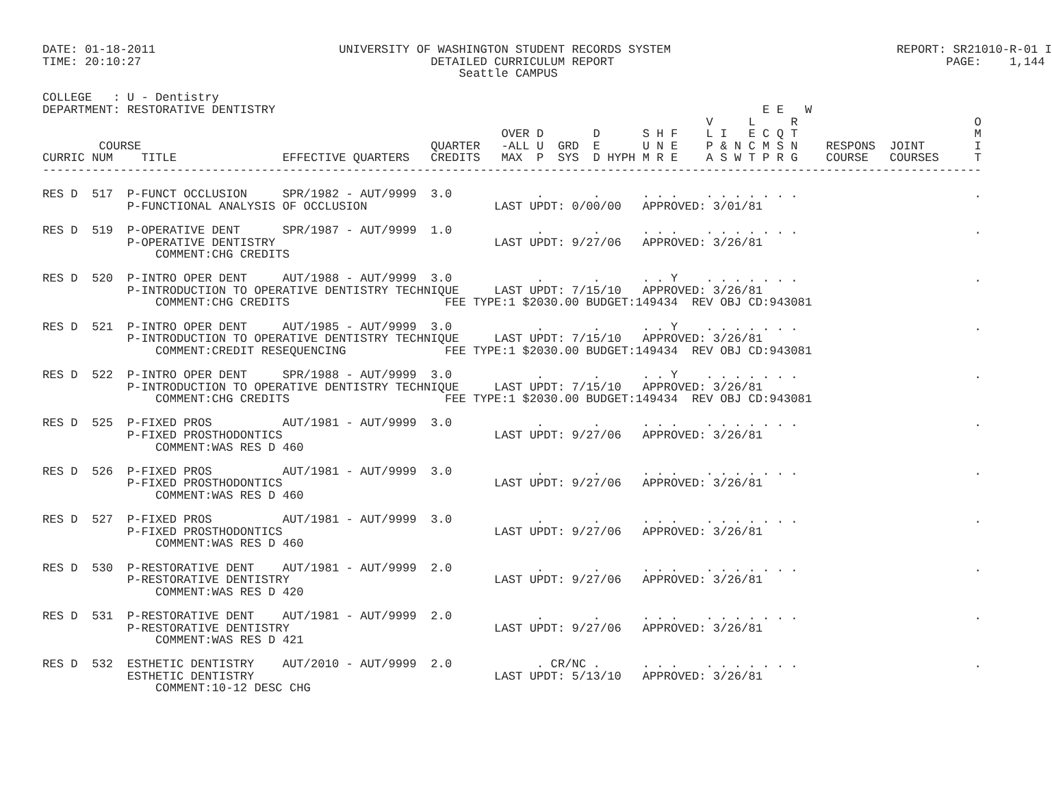DATE: 01-18-2011                          UNIVERSITY OF WASHINGTON STUDENT RECORDS SYSTEM                                REPORT: SR21010-R-01 I
TIME: 20:10:27                                         DETAILED CURRICULUM REPORT                                               PAGE:    1,144
                                                           Seattle CAMPUS

COLLEGE   : U - Dentistry
DEPARTMENT: RESTORATIVE DENTISTRY                                                                     E E   W
                                                                                              V     L     R                         O
                                                                 OVER D       D      S H F    L I   E C Q T                         M
        COURSE                                         QUARTER   -ALL U  GRD  E      U N E    P & N C M S N    RESPONS  JOINT       I
CURRIC NUM    TITLE               EFFECTIVE QUARTERS   CREDITS   MAX  P  SYS  D HYPH M R E    A S W T P R G    COURSE   COURSES     T
-------------------------------------------------------------------------------------------------------------------------------------

RES D  517  P-FUNCT OCCLUSION     SPR/1982 - AUT/9999  3.0            .       .      . . .    . . . . . . .                         .
            P-FUNCTIONAL ANALYSIS OF OCCLUSION                  LAST UPDT: 0/00/00   APPROVED: 3/01/81

RES D  519  P-OPERATIVE DENT      SPR/1987 - AUT/9999  1.0            .       .      . . .    . . . . . . .                         .
            P-OPERATIVE DENTISTRY                               LAST UPDT: 9/27/06   APPROVED: 3/26/81
                COMMENT:CHG CREDITS

RES D  520  P-INTRO OPER DENT     AUT/1988 - AUT/9999  3.0            .       .      . . Y    . . . . . . .                         .
            P-INTRODUCTION TO OPERATIVE DENTISTRY TECHNIQUE     LAST UPDT: 7/15/10   APPROVED: 3/26/81
                COMMENT:CHG CREDITS                      FEE TYPE:1 $2030.00 BUDGET:149434  REV OBJ CD:943081

RES D  521  P-INTRO OPER DENT     AUT/1985 - AUT/9999  3.0            .       .      . . Y    . . . . . . .                         .
            P-INTRODUCTION TO OPERATIVE DENTISTRY TECHNIQUE     LAST UPDT: 7/15/10   APPROVED: 3/26/81
                COMMENT:CREDIT RESEQUENCING              FEE TYPE:1 $2030.00 BUDGET:149434  REV OBJ CD:943081

RES D  522  P-INTRO OPER DENT     SPR/1988 - AUT/9999  3.0            .       .      . . Y    . . . . . . .                         .
            P-INTRODUCTION TO OPERATIVE DENTISTRY TECHNIQUE     LAST UPDT: 7/15/10   APPROVED: 3/26/81
                COMMENT:CHG CREDITS                      FEE TYPE:1 $2030.00 BUDGET:149434  REV OBJ CD:943081

RES D  525  P-FIXED PROS          AUT/1981 - AUT/9999  3.0            .       .      . . .    . . . . . . .                         .
            P-FIXED PROSTHODONTICS                              LAST UPDT: 9/27/06   APPROVED: 3/26/81
                COMMENT:WAS RES D 460

RES D  526  P-FIXED PROS          AUT/1981 - AUT/9999  3.0            .       .      . . .    . . . . . . .                         .
            P-FIXED PROSTHODONTICS                              LAST UPDT: 9/27/06   APPROVED: 3/26/81
                COMMENT:WAS RES D 460

RES D  527  P-FIXED PROS          AUT/1981 - AUT/9999  3.0            .       .      . . .    . . . . . . .                         .
            P-FIXED PROSTHODONTICS                              LAST UPDT: 9/27/06   APPROVED: 3/26/81
                COMMENT:WAS RES D 460

RES D  530  P-RESTORATIVE DENT    AUT/1981 - AUT/9999  2.0            .       .      . . .    . . . . . . .                         .
            P-RESTORATIVE DENTISTRY                             LAST UPDT: 9/27/06   APPROVED: 3/26/81
                COMMENT:WAS RES D 420

RES D  531  P-RESTORATIVE DENT    AUT/1981 - AUT/9999  2.0            .       .      . . .    . . . . . . .                         .
            P-RESTORATIVE DENTISTRY                             LAST UPDT: 9/27/06   APPROVED: 3/26/81
                COMMENT:WAS RES D 421

RES D  532  ESTHETIC DENTISTRY    AUT/2010 - AUT/9999  2.0            . CR/NC .      . . .    . . . . . . .                         .
            ESTHETIC DENTISTRY                                  LAST UPDT: 5/13/10   APPROVED: 3/26/81
                COMMENT:10-12 DESC CHG